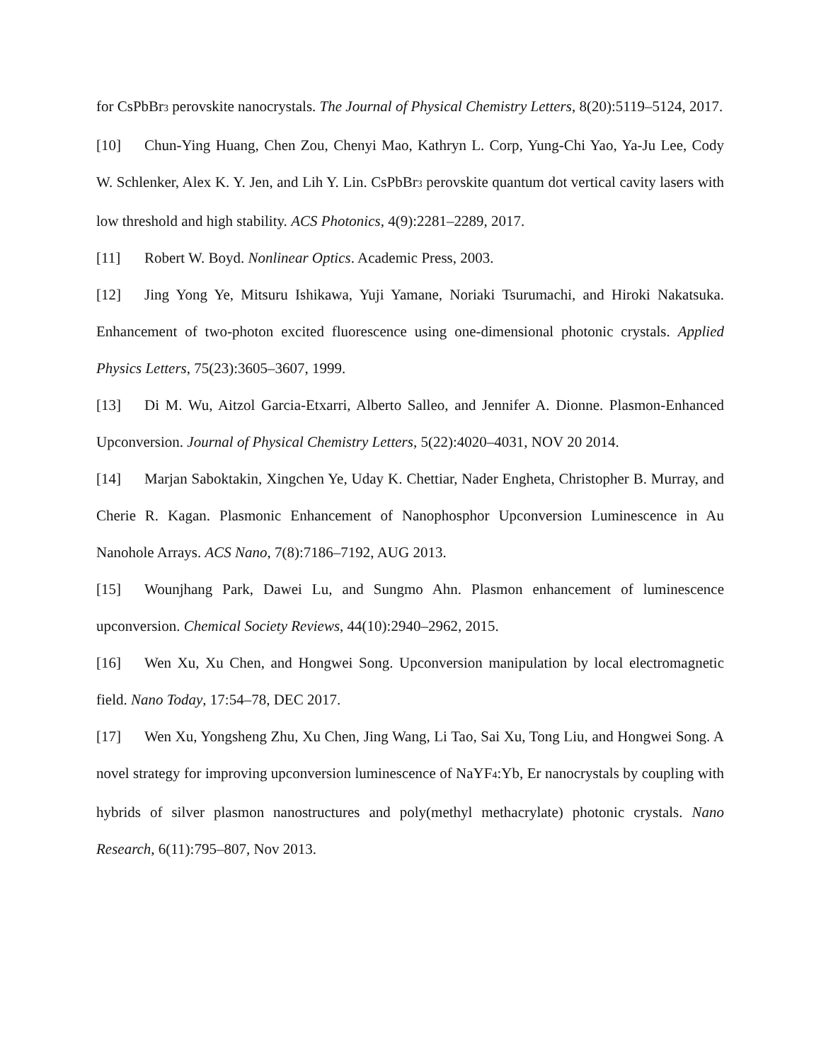for CsPbBr<sub>3</sub> perovskite nanocrystals. The Journal of Physical Chemistry Letters, 8(20):5119–5124, 2017.
[10] Chun-Ying Huang, Chen Zou, Chenyi Mao, Kathryn L. Corp, Yung-Chi Yao, Ya-Ju Lee, Cody W. Schlenker, Alex K. Y. Jen, and Lih Y. Lin. CsPbBr<sub>3</sub> perovskite quantum dot vertical cavity lasers with low threshold and high stability. ACS Photonics, 4(9):2281–2289, 2017.
[11] Robert W. Boyd. Nonlinear Optics. Academic Press, 2003.
[12] Jing Yong Ye, Mitsuru Ishikawa, Yuji Yamane, Noriaki Tsurumachi, and Hiroki Nakatsuka. Enhancement of two-photon excited fluorescence using one-dimensional photonic crystals. Applied Physics Letters, 75(23):3605–3607, 1999.
[13] Di M. Wu, Aitzol Garcia-Etxarri, Alberto Salleo, and Jennifer A. Dionne. Plasmon-Enhanced Upconversion. Journal of Physical Chemistry Letters, 5(22):4020–4031, NOV 20 2014.
[14] Marjan Saboktakin, Xingchen Ye, Uday K. Chettiar, Nader Engheta, Christopher B. Murray, and Cherie R. Kagan. Plasmonic Enhancement of Nanophosphor Upconversion Luminescence in Au Nanohole Arrays. ACS Nano, 7(8):7186–7192, AUG 2013.
[15] Wounjhang Park, Dawei Lu, and Sungmo Ahn. Plasmon enhancement of luminescence upconversion. Chemical Society Reviews, 44(10):2940–2962, 2015.
[16] Wen Xu, Xu Chen, and Hongwei Song. Upconversion manipulation by local electromagnetic field. Nano Today, 17:54–78, DEC 2017.
[17] Wen Xu, Yongsheng Zhu, Xu Chen, Jing Wang, Li Tao, Sai Xu, Tong Liu, and Hongwei Song. A novel strategy for improving upconversion luminescence of NaYF<sub>4</sub>:Yb, Er nanocrystals by coupling with hybrids of silver plasmon nanostructures and poly(methyl methacrylate) photonic crystals. Nano Research, 6(11):795–807, Nov 2013.